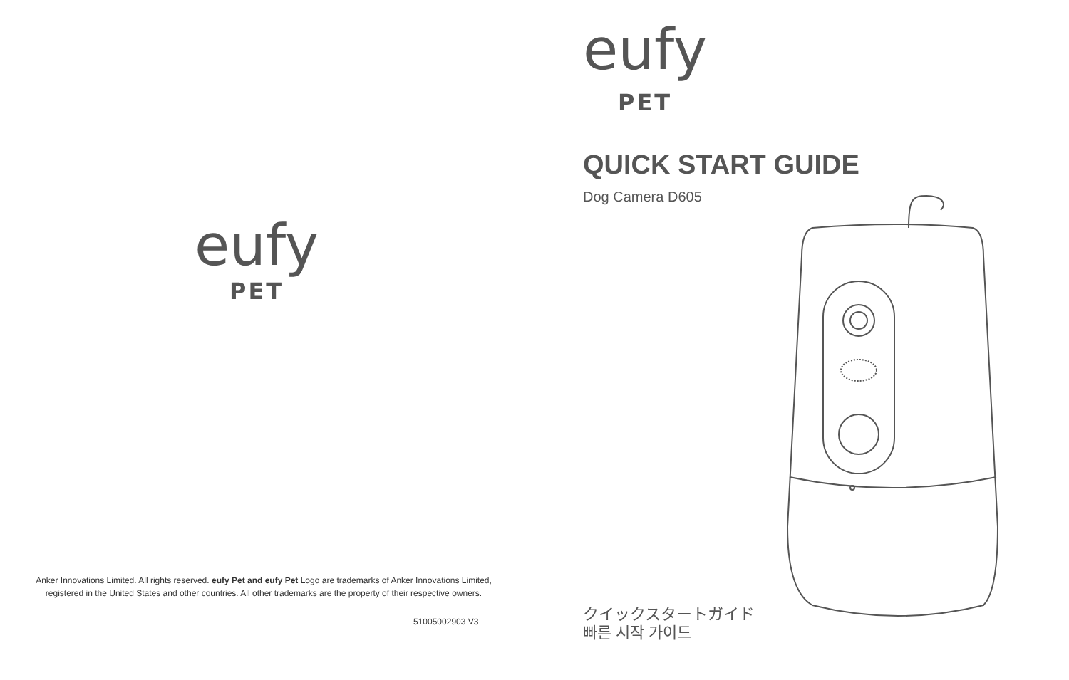eufy
PET
Anker Innovations Limited. All rights reserved. eufy Pet and eufy Pet Logo are trademarks of Anker Innovations Limited, registered in the United States and other countries. All other trademarks are the property of their respective owners.
51005002903 V3
eufy
PET
QUICK START GUIDE
Dog Camera D605
クイックスタートガイド
빠른 시작 가이드